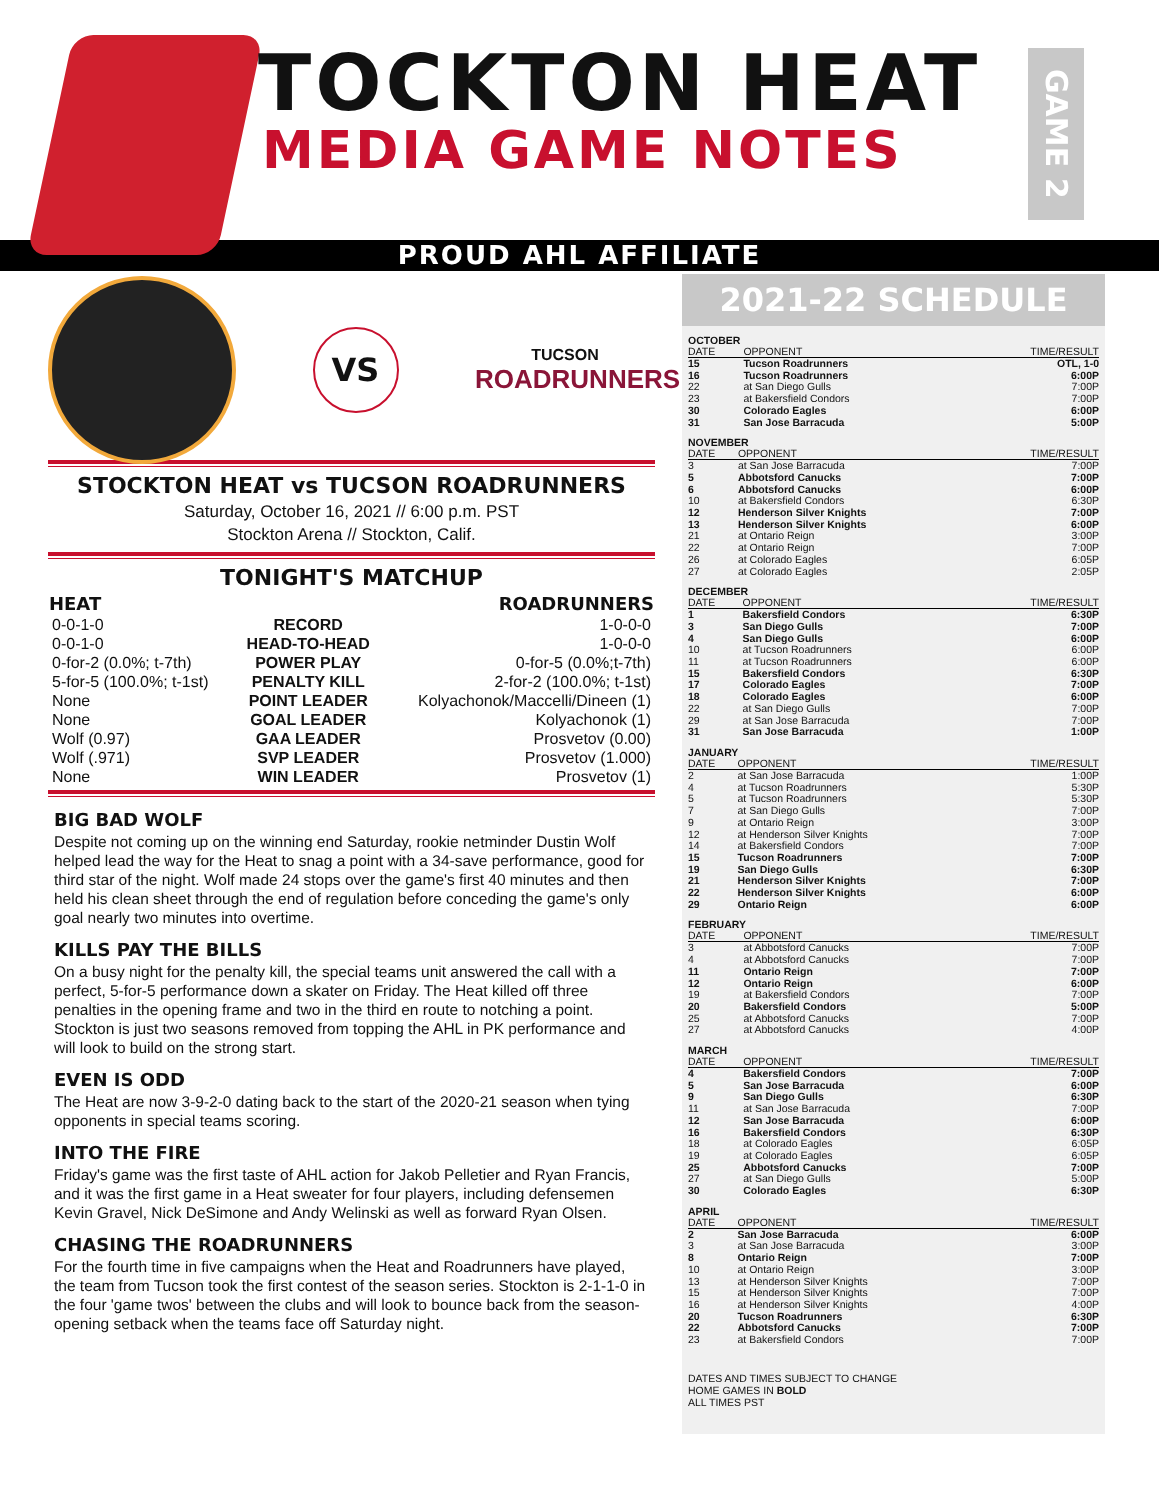TOCKTON HEAT
MEDIA GAME NOTES
GAME 2
PROUD AHL AFFILIATE
VS
TUCSON
ROADRUNNERS
STOCKTON HEAT vs TUCSON ROADRUNNERS
Saturday, October 16, 2021 // 6:00 p.m. PST
Stockton Arena // Stockton, Calif.
TONIGHT'S MATCHUP
| HEAT | | ROADRUNNERS |
| --- | --- | --- |
| 0-0-1-0 | RECORD | 1-0-0-0 |
| 0-0-1-0 | HEAD-TO-HEAD | 1-0-0-0 |
| 0-for-2 (0.0%; t-7th) | POWER PLAY | 0-for-5 (0.0%;t-7th) |
| 5-for-5 (100.0%; t-1st) | PENALTY KILL | 2-for-2 (100.0%; t-1st) |
| None | POINT LEADER | Kolyachonok/Maccelli/Dineen (1) |
| None | GOAL LEADER | Kolyachonok (1) |
| Wolf (0.97) | GAA LEADER | Prosvetov (0.00) |
| Wolf (.971) | SVP LEADER | Prosvetov (1.000) |
| None | WIN LEADER | Prosvetov (1) |
BIG BAD WOLF
Despite not coming up on the winning end Saturday, rookie netminder Dustin Wolf helped lead the way for the Heat to snag a point with a 34-save performance, good for third star of the night. Wolf made 24 stops over the game's first 40 minutes and then held his clean sheet through the end of regulation before conceding the game's only goal nearly two minutes into overtime.
KILLS PAY THE BILLS
On a busy night for the penalty kill, the special teams unit answered the call with a perfect, 5-for-5 performance down a skater on Friday. The Heat killed off three penalties in the opening frame and two in the third en route to notching a point. Stockton is just two seasons removed from topping the AHL in PK performance and will look to build on the strong start.
EVEN IS ODD
The Heat are now 3-9-2-0 dating back to the start of the 2020-21 season when tying opponents in special teams scoring.
INTO THE FIRE
Friday's game was the first taste of AHL action for Jakob Pelletier and Ryan Francis, and it was the first game in a Heat sweater for four players, including defensemen Kevin Gravel, Nick DeSimone and Andy Welinski as well as forward Ryan Olsen.
CHASING THE ROADRUNNERS
For the fourth time in five campaigns when the Heat and Roadrunners have played, the team from Tucson took the first contest of the season series. Stockton is 2-1-1-0 in the four 'game twos' between the clubs and will look to bounce back from the season-opening setback when the teams face off Saturday night.
2021-22 SCHEDULE
OCTOBER
| DATE | OPPONENT | TIME/RESULT |
| --- | --- | --- |
| 15 | Tucson Roadrunners | OTL, 1-0 |
| 16 | Tucson Roadrunners | 6:00P |
| 22 | at San Diego Gulls | 7:00P |
| 23 | at Bakersfield Condors | 7:00P |
| 30 | Colorado Eagles | 6:00P |
| 31 | San Jose Barracuda | 5:00P |
NOVEMBER
| DATE | OPPONENT | TIME/RESULT |
| --- | --- | --- |
| 3 | at San Jose Barracuda | 7:00P |
| 5 | Abbotsford Canucks | 7:00P |
| 6 | Abbotsford Canucks | 6:00P |
| 10 | at Bakersfield Condors | 6:30P |
| 12 | Henderson Silver Knights | 7:00P |
| 13 | Henderson Silver Knights | 6:00P |
| 21 | at Ontario Reign | 3:00P |
| 22 | at Ontario Reign | 7:00P |
| 26 | at Colorado Eagles | 6:05P |
| 27 | at Colorado Eagles | 2:05P |
DECEMBER
| DATE | OPPONENT | TIME/RESULT |
| --- | --- | --- |
| 1 | Bakersfield Condors | 6:30P |
| 3 | San Diego Gulls | 7:00P |
| 4 | San Diego Gulls | 6:00P |
| 10 | at Tucson Roadrunners | 6:00P |
| 11 | at Tucson Roadrunners | 6:00P |
| 15 | Bakersfield Condors | 6:30P |
| 17 | Colorado Eagles | 7:00P |
| 18 | Colorado Eagles | 6:00P |
| 22 | at San Diego Gulls | 7:00P |
| 29 | at San Jose Barracuda | 7:00P |
| 31 | San Jose Barracuda | 1:00P |
JANUARY
| DATE | OPPONENT | TIME/RESULT |
| --- | --- | --- |
| 2 | at San Jose Barracuda | 1:00P |
| 4 | at Tucson Roadrunners | 5:30P |
| 5 | at Tucson Roadrunners | 5:30P |
| 7 | at San Diego Gulls | 7:00P |
| 9 | at Ontario Reign | 3:00P |
| 12 | at Henderson Silver Knights | 7:00P |
| 14 | at Bakersfield Condors | 7:00P |
| 15 | Tucson Roadrunners | 7:00P |
| 19 | San Diego Gulls | 6:30P |
| 21 | Henderson Silver Knights | 7:00P |
| 22 | Henderson Silver Knights | 6:00P |
| 29 | Ontario Reign | 6:00P |
FEBRUARY
| DATE | OPPONENT | TIME/RESULT |
| --- | --- | --- |
| 3 | at Abbotsford Canucks | 7:00P |
| 4 | at Abbotsford Canucks | 7:00P |
| 11 | Ontario Reign | 7:00P |
| 12 | Ontario Reign | 6:00P |
| 19 | at Bakersfield Condors | 7:00P |
| 20 | Bakersfield Condors | 5:00P |
| 25 | at Abbotsford Canucks | 7:00P |
| 27 | at Abbotsford Canucks | 4:00P |
MARCH
| DATE | OPPONENT | TIME/RESULT |
| --- | --- | --- |
| 4 | Bakersfield Condors | 7:00P |
| 5 | San Jose Barracuda | 6:00P |
| 9 | San Diego Gulls | 6:30P |
| 11 | at San Jose Barracuda | 7:00P |
| 12 | San Jose Barracuda | 6:00P |
| 16 | Bakersfield Condors | 6:30P |
| 18 | at Colorado Eagles | 6:05P |
| 19 | at Colorado Eagles | 6:05P |
| 25 | Abbotsford Canucks | 7:00P |
| 27 | at San Diego Gulls | 5:00P |
| 30 | Colorado Eagles | 6:30P |
APRIL
| DATE | OPPONENT | TIME/RESULT |
| --- | --- | --- |
| 2 | San Jose Barracuda | 6:00P |
| 3 | at San Jose Barracuda | 3:00P |
| 8 | Ontario Reign | 7:00P |
| 10 | at Ontario Reign | 3:00P |
| 13 | at Henderson Silver Knights | 7:00P |
| 15 | at Henderson Silver Knights | 7:00P |
| 16 | at Henderson Silver Knights | 4:00P |
| 20 | Tucson Roadrunners | 6:30P |
| 22 | Abbotsford Canucks | 7:00P |
| 23 | at Bakersfield Condors | 7:00P |
DATES AND TIMES SUBJECT TO CHANGE
HOME GAMES IN BOLD
ALL TIMES PST